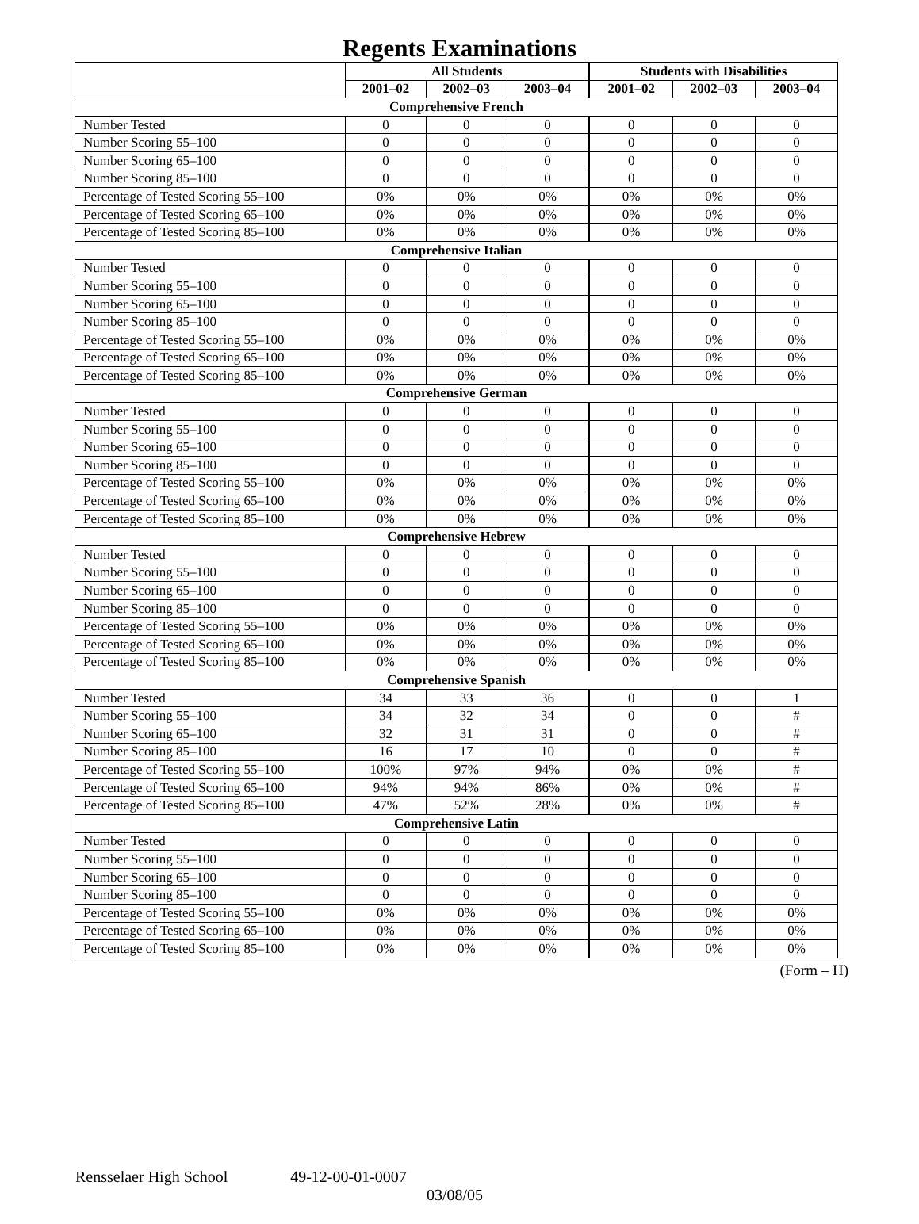Regents Examinations
| | All Students | | | Students with Disabilities | | |
| --- | --- | --- | --- | --- | --- | --- |
| | 2001–02 | 2002–03 | 2003–04 | 2001–02 | 2002–03 | 2003–04 |
| Comprehensive French | | | | | | |
| Number Tested | 0 | 0 | 0 | 0 | 0 | 0 |
| Number Scoring 55–100 | 0 | 0 | 0 | 0 | 0 | 0 |
| Number Scoring 65–100 | 0 | 0 | 0 | 0 | 0 | 0 |
| Number Scoring 85–100 | 0 | 0 | 0 | 0 | 0 | 0 |
| Percentage of Tested Scoring 55–100 | 0% | 0% | 0% | 0% | 0% | 0% |
| Percentage of Tested Scoring 65–100 | 0% | 0% | 0% | 0% | 0% | 0% |
| Percentage of Tested Scoring 85–100 | 0% | 0% | 0% | 0% | 0% | 0% |
| Comprehensive Italian | | | | | | |
| Number Tested | 0 | 0 | 0 | 0 | 0 | 0 |
| Number Scoring 55–100 | 0 | 0 | 0 | 0 | 0 | 0 |
| Number Scoring 65–100 | 0 | 0 | 0 | 0 | 0 | 0 |
| Number Scoring 85–100 | 0 | 0 | 0 | 0 | 0 | 0 |
| Percentage of Tested Scoring 55–100 | 0% | 0% | 0% | 0% | 0% | 0% |
| Percentage of Tested Scoring 65–100 | 0% | 0% | 0% | 0% | 0% | 0% |
| Percentage of Tested Scoring 85–100 | 0% | 0% | 0% | 0% | 0% | 0% |
| Comprehensive German | | | | | | |
| Number Tested | 0 | 0 | 0 | 0 | 0 | 0 |
| Number Scoring 55–100 | 0 | 0 | 0 | 0 | 0 | 0 |
| Number Scoring 65–100 | 0 | 0 | 0 | 0 | 0 | 0 |
| Number Scoring 85–100 | 0 | 0 | 0 | 0 | 0 | 0 |
| Percentage of Tested Scoring 55–100 | 0% | 0% | 0% | 0% | 0% | 0% |
| Percentage of Tested Scoring 65–100 | 0% | 0% | 0% | 0% | 0% | 0% |
| Percentage of Tested Scoring 85–100 | 0% | 0% | 0% | 0% | 0% | 0% |
| Comprehensive Hebrew | | | | | | |
| Number Tested | 0 | 0 | 0 | 0 | 0 | 0 |
| Number Scoring 55–100 | 0 | 0 | 0 | 0 | 0 | 0 |
| Number Scoring 65–100 | 0 | 0 | 0 | 0 | 0 | 0 |
| Number Scoring 85–100 | 0 | 0 | 0 | 0 | 0 | 0 |
| Percentage of Tested Scoring 55–100 | 0% | 0% | 0% | 0% | 0% | 0% |
| Percentage of Tested Scoring 65–100 | 0% | 0% | 0% | 0% | 0% | 0% |
| Percentage of Tested Scoring 85–100 | 0% | 0% | 0% | 0% | 0% | 0% |
| Comprehensive Spanish | | | | | | |
| Number Tested | 34 | 33 | 36 | 0 | 0 | 1 |
| Number Scoring 55–100 | 34 | 32 | 34 | 0 | 0 | # |
| Number Scoring 65–100 | 32 | 31 | 31 | 0 | 0 | # |
| Number Scoring 85–100 | 16 | 17 | 10 | 0 | 0 | # |
| Percentage of Tested Scoring 55–100 | 100% | 97% | 94% | 0% | 0% | # |
| Percentage of Tested Scoring 65–100 | 94% | 94% | 86% | 0% | 0% | # |
| Percentage of Tested Scoring 85–100 | 47% | 52% | 28% | 0% | 0% | # |
| Comprehensive Latin | | | | | | |
| Number Tested | 0 | 0 | 0 | 0 | 0 | 0 |
| Number Scoring 55–100 | 0 | 0 | 0 | 0 | 0 | 0 |
| Number Scoring 65–100 | 0 | 0 | 0 | 0 | 0 | 0 |
| Number Scoring 85–100 | 0 | 0 | 0 | 0 | 0 | 0 |
| Percentage of Tested Scoring 55–100 | 0% | 0% | 0% | 0% | 0% | 0% |
| Percentage of Tested Scoring 65–100 | 0% | 0% | 0% | 0% | 0% | 0% |
| Percentage of Tested Scoring 85–100 | 0% | 0% | 0% | 0% | 0% | 0% |
(Form – H)
Rensselaer High School 49-12-00-01-0007
03/08/05